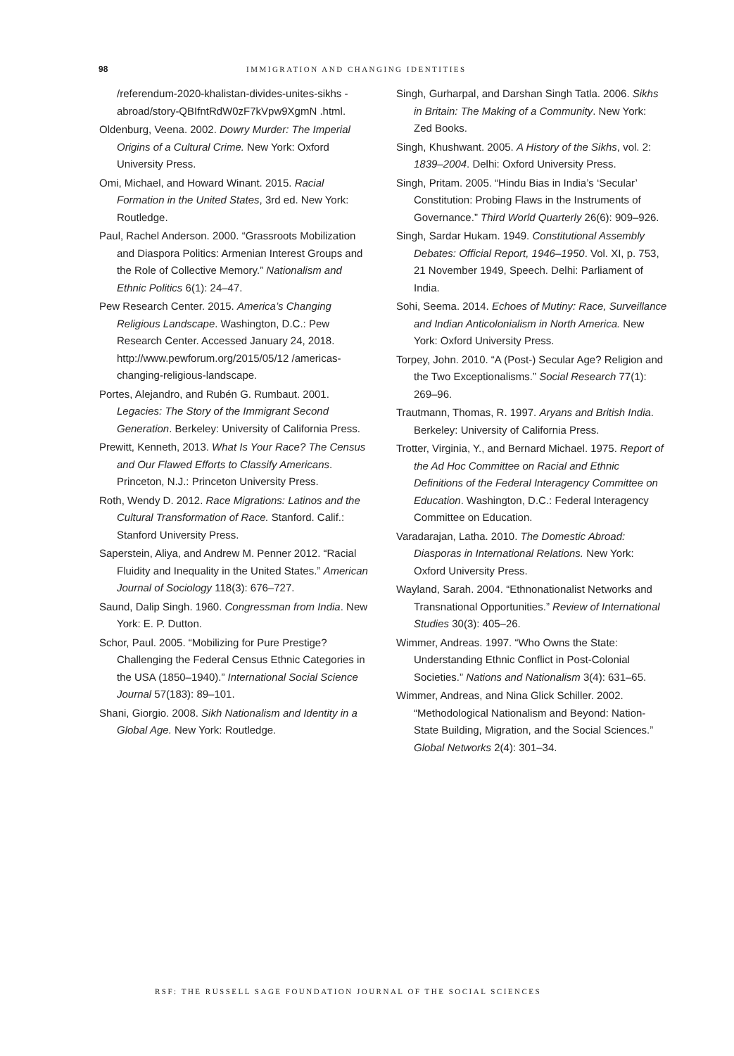98 IMMIGRATION AND CHANGING IDENTITIES
/referendum-2020-khalistan-divides-unites-sikhs -abroad/story-QBIfntRdW0zF7kVpw9XgmN .html.
Oldenburg, Veena. 2002. Dowry Murder: The Imperial Origins of a Cultural Crime. New York: Oxford University Press.
Omi, Michael, and Howard Winant. 2015. Racial Formation in the United States, 3rd ed. New York: Routledge.
Paul, Rachel Anderson. 2000. “Grassroots Mobilization and Diaspora Politics: Armenian Interest Groups and the Role of Collective Memory.” Nationalism and Ethnic Politics 6(1): 24–47.
Pew Research Center. 2015. America’s Changing Religious Landscape. Washington, D.C.: Pew Research Center. Accessed January 24, 2018. http://www.pewforum.org/2015/05/12 /americas-changing-religious-landscape.
Portes, Alejandro, and Rubén G. Rumbaut. 2001. Legacies: The Story of the Immigrant Second Generation. Berkeley: University of California Press.
Prewitt, Kenneth, 2013. What Is Your Race? The Census and Our Flawed Efforts to Classify Americans. Princeton, N.J.: Princeton University Press.
Roth, Wendy D. 2012. Race Migrations: Latinos and the Cultural Transformation of Race. Stanford. Calif.: Stanford University Press.
Saperstein, Aliya, and Andrew M. Penner 2012. “Racial Fluidity and Inequality in the United States.” American Journal of Sociology 118(3): 676–727.
Saund, Dalip Singh. 1960. Congressman from India. New York: E. P. Dutton.
Schor, Paul. 2005. “Mobilizing for Pure Prestige? Challenging the Federal Census Ethnic Categories in the USA (1850–1940).” International Social Science Journal 57(183): 89–101.
Shani, Giorgio. 2008. Sikh Nationalism and Identity in a Global Age. New York: Routledge.
Singh, Gurharpal, and Darshan Singh Tatla. 2006. Sikhs in Britain: The Making of a Community. New York: Zed Books.
Singh, Khushwant. 2005. A History of the Sikhs, vol. 2: 1839–2004. Delhi: Oxford University Press.
Singh, Pritam. 2005. “Hindu Bias in India’s ‘Secular’ Constitution: Probing Flaws in the Instruments of Governance.” Third World Quarterly 26(6): 909–926.
Singh, Sardar Hukam. 1949. Constitutional Assembly Debates: Official Report, 1946–1950. Vol. XI, p. 753, 21 November 1949, Speech. Delhi: Parliament of India.
Sohi, Seema. 2014. Echoes of Mutiny: Race, Surveillance and Indian Anticolonialism in North America. New York: Oxford University Press.
Torpey, John. 2010. “A (Post-) Secular Age? Religion and the Two Exceptionalisms.” Social Research 77(1): 269–96.
Trautmann, Thomas, R. 1997. Aryans and British India. Berkeley: University of California Press.
Trotter, Virginia, Y., and Bernard Michael. 1975. Report of the Ad Hoc Committee on Racial and Ethnic Definitions of the Federal Interagency Committee on Education. Washington, D.C.: Federal Interagency Committee on Education.
Varadarajan, Latha. 2010. The Domestic Abroad: Diasporas in International Relations. New York: Oxford University Press.
Wayland, Sarah. 2004. “Ethnonationalist Networks and Transnational Opportunities.” Review of International Studies 30(3): 405–26.
Wimmer, Andreas. 1997. “Who Owns the State: Understanding Ethnic Conflict in Post-Colonial Societies.” Nations and Nationalism 3(4): 631–65.
Wimmer, Andreas, and Nina Glick Schiller. 2002. “Methodological Nationalism and Beyond: Nation-State Building, Migration, and the Social Sciences.” Global Networks 2(4): 301–34.
RSF: THE RUSSELL SAGE FOUNDATION JOURNAL OF THE SOCIAL SCIENCES